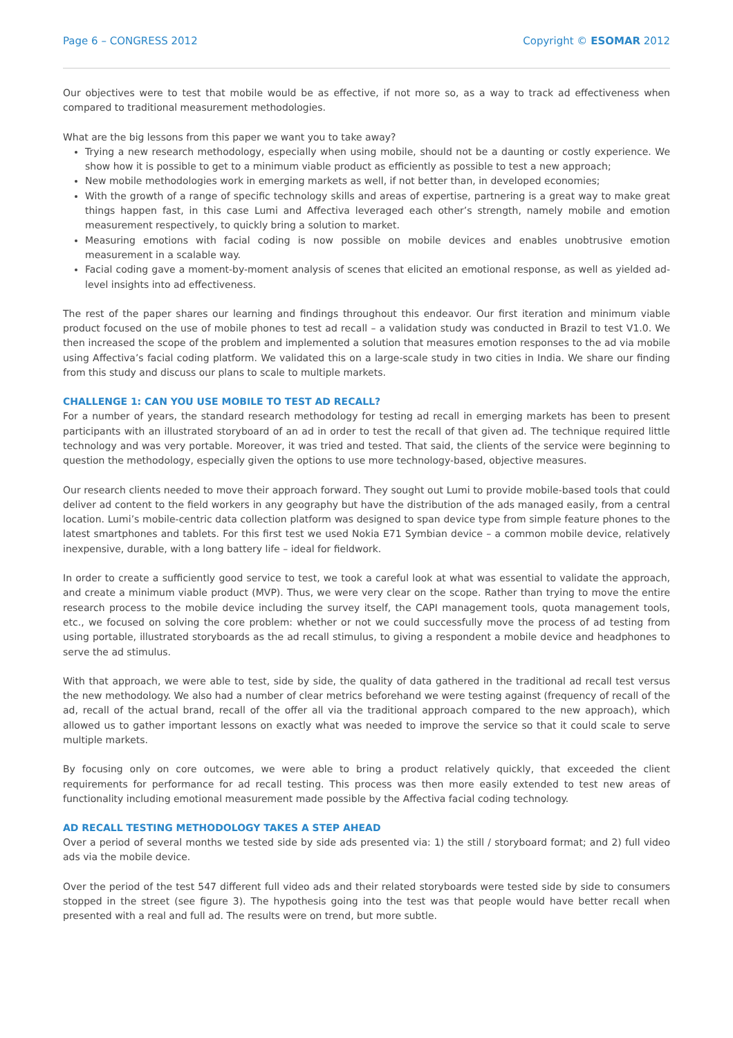Page 6 – CONGRESS 2012 Copyright © ESOMAR 2012
Our objectives were to test that mobile would be as effective, if not more so, as a way to track ad effectiveness when compared to traditional measurement methodologies.
What are the big lessons from this paper we want you to take away?
Trying a new research methodology, especially when using mobile, should not be a daunting or costly experience. We show how it is possible to get to a minimum viable product as efficiently as possible to test a new approach;
New mobile methodologies work in emerging markets as well, if not better than, in developed economies;
With the growth of a range of specific technology skills and areas of expertise, partnering is a great way to make great things happen fast, in this case Lumi and Affectiva leveraged each other’s strength, namely mobile and emotion measurement respectively, to quickly bring a solution to market.
Measuring emotions with facial coding is now possible on mobile devices and enables unobtrusive emotion measurement in a scalable way.
Facial coding gave a moment-by-moment analysis of scenes that elicited an emotional response, as well as yielded ad-level insights into ad effectiveness.
The rest of the paper shares our learning and findings throughout this endeavor. Our first iteration and minimum viable product focused on the use of mobile phones to test ad recall – a validation study was conducted in Brazil to test V1.0. We then increased the scope of the problem and implemented a solution that measures emotion responses to the ad via mobile using Affectiva’s facial coding platform. We validated this on a large-scale study in two cities in India. We share our finding from this study and discuss our plans to scale to multiple markets.
CHALLENGE 1: CAN YOU USE MOBILE TO TEST AD RECALL?
For a number of years, the standard research methodology for testing ad recall in emerging markets has been to present participants with an illustrated storyboard of an ad in order to test the recall of that given ad. The technique required little technology and was very portable. Moreover, it was tried and tested. That said, the clients of the service were beginning to question the methodology, especially given the options to use more technology-based, objective measures.
Our research clients needed to move their approach forward. They sought out Lumi to provide mobile-based tools that could deliver ad content to the field workers in any geography but have the distribution of the ads managed easily, from a central location. Lumi’s mobile-centric data collection platform was designed to span device type from simple feature phones to the latest smartphones and tablets. For this first test we used Nokia E71 Symbian device – a common mobile device, relatively inexpensive, durable, with a long battery life – ideal for fieldwork.
In order to create a sufficiently good service to test, we took a careful look at what was essential to validate the approach, and create a minimum viable product (MVP). Thus, we were very clear on the scope. Rather than trying to move the entire research process to the mobile device including the survey itself, the CAPI management tools, quota management tools, etc., we focused on solving the core problem: whether or not we could successfully move the process of ad testing from using portable, illustrated storyboards as the ad recall stimulus, to giving a respondent a mobile device and headphones to serve the ad stimulus.
With that approach, we were able to test, side by side, the quality of data gathered in the traditional ad recall test versus the new methodology. We also had a number of clear metrics beforehand we were testing against (frequency of recall of the ad, recall of the actual brand, recall of the offer all via the traditional approach compared to the new approach), which allowed us to gather important lessons on exactly what was needed to improve the service so that it could scale to serve multiple markets.
By focusing only on core outcomes, we were able to bring a product relatively quickly, that exceeded the client requirements for performance for ad recall testing. This process was then more easily extended to test new areas of functionality including emotional measurement made possible by the Affectiva facial coding technology.
AD RECALL TESTING METHODOLOGY TAKES A STEP AHEAD
Over a period of several months we tested side by side ads presented via: 1) the still / storyboard format; and 2) full video ads via the mobile device.
Over the period of the test 547 different full video ads and their related storyboards were tested side by side to consumers stopped in the street (see figure 3). The hypothesis going into the test was that people would have better recall when presented with a real and full ad. The results were on trend, but more subtle.